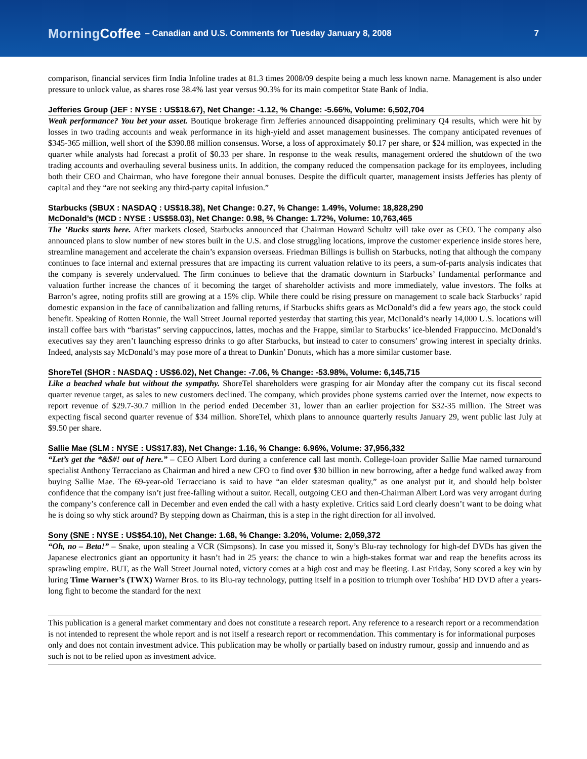MorningCoffee – Canadian and U.S. Comments for Tuesday January 8, 2008 7
comparison, financial services firm India Infoline trades at 81.3 times 2008/09 despite being a much less known name. Management is also under pressure to unlock value, as shares rose 38.4% last year versus 90.3% for its main competitor State Bank of India.
Jefferies Group (JEF : NYSE : US$18.67), Net Change: -1.12, % Change: -5.66%, Volume: 6,502,704
Weak performance? You bet your asset. Boutique brokerage firm Jefferies announced disappointing preliminary Q4 results, which were hit by losses in two trading accounts and weak performance in its high-yield and asset management businesses. The company anticipated revenues of $345-365 million, well short of the $390.88 million consensus. Worse, a loss of approximately $0.17 per share, or $24 million, was expected in the quarter while analysts had forecast a profit of $0.33 per share. In response to the weak results, management ordered the shutdown of the two trading accounts and overhauling several business units. In addition, the company reduced the compensation package for its employees, including both their CEO and Chairman, who have foregone their annual bonuses. Despite the difficult quarter, management insists Jefferies has plenty of capital and they “are not seeking any third-party capital infusion.”
Starbucks (SBUX : NASDAQ : US$18.38), Net Change: 0.27, % Change: 1.49%, Volume: 18,828,290
McDonald’s (MCD : NYSE : US$58.03), Net Change: 0.98, % Change: 1.72%, Volume: 10,763,465
The ’Bucks starts here. After markets closed, Starbucks announced that Chairman Howard Schultz will take over as CEO. The company also announced plans to slow number of new stores built in the U.S. and close struggling locations, improve the customer experience inside stores here, streamline management and accelerate the chain’s expansion overseas. Friedman Billings is bullish on Starbucks, noting that although the company continues to face internal and external pressures that are impacting its current valuation relative to its peers, a sum-of-parts analysis indicates that the company is severely undervalued. The firm continues to believe that the dramatic downturn in Starbucks’ fundamental performance and valuation further increase the chances of it becoming the target of shareholder activists and more immediately, value investors. The folks at Barron’s agree, noting profits still are growing at a 15% clip. While there could be rising pressure on management to scale back Starbucks’ rapid domestic expansion in the face of cannibalization and falling returns, if Starbucks shifts gears as McDonald’s did a few years ago, the stock could benefit. Speaking of Rotten Ronnie, the Wall Street Journal reported yesterday that starting this year, McDonald’s nearly 14,000 U.S. locations will install coffee bars with “baristas” serving cappuccinos, lattes, mochas and the Frappe, similar to Starbucks’ ice-blended Frappuccino. McDonald’s executives say they aren’t launching espresso drinks to go after Starbucks, but instead to cater to consumers’ growing interest in specialty drinks. Indeed, analysts say McDonald’s may pose more of a threat to Dunkin’ Donuts, which has a more similar customer base.
ShoreTel (SHOR : NASDAQ : US$6.02), Net Change: -7.06, % Change: -53.98%, Volume: 6,145,715
Like a beached whale but without the sympathy. ShoreTel shareholders were grasping for air Monday after the company cut its fiscal second quarter revenue target, as sales to new customers declined. The company, which provides phone systems carried over the Internet, now expects to report revenue of $29.7-30.7 million in the period ended December 31, lower than an earlier projection for $32-35 million. The Street was expecting fiscal second quarter revenue of $34 million. ShoreTel, whixh plans to announce quarterly results January 29, went public last July at $9.50 per share.
Sallie Mae (SLM : NYSE : US$17.83), Net Change: 1.16, % Change: 6.96%, Volume: 37,956,332
“Let’s get the *&$#! out of here.” – CEO Albert Lord during a conference call last month. College-loan provider Sallie Mae named turnaround specialist Anthony Terracciano as Chairman and hired a new CFO to find over $30 billion in new borrowing, after a hedge fund walked away from buying Sallie Mae. The 69-year-old Terracciano is said to have “an elder statesman quality,” as one analyst put it, and should help bolster confidence that the company isn’t just free-falling without a suitor. Recall, outgoing CEO and then-Chairman Albert Lord was very arrogant during the company’s conference call in December and even ended the call with a hasty expletive. Critics said Lord clearly doesn’t want to be doing what he is doing so why stick around? By stepping down as Chairman, this is a step in the right direction for all involved.
Sony (SNE : NYSE : US$54.10), Net Change: 1.68, % Change: 3.20%, Volume: 2,059,372
“Oh, no – Beta!” – Snake, upon stealing a VCR (Simpsons). In case you missed it, Sony’s Blu-ray technology for high-def DVDs has given the Japanese electronics giant an opportunity it hasn’t had in 25 years: the chance to win a high-stakes format war and reap the benefits across its sprawling empire. BUT, as the Wall Street Journal noted, victory comes at a high cost and may be fleeting. Last Friday, Sony scored a key win by luring Time Warner’s (TWX) Warner Bros. to its Blu-ray technology, putting itself in a position to triumph over Toshiba’ HD DVD after a years-long fight to become the standard for the next
This publication is a general market commentary and does not constitute a research report. Any reference to a research report or a recommendation is not intended to represent the whole report and is not itself a research report or recommendation. This commentary is for informational purposes only and does not contain investment advice. This publication may be wholly or partially based on industry rumour, gossip and innuendo and as such is not to be relied upon as investment advice.